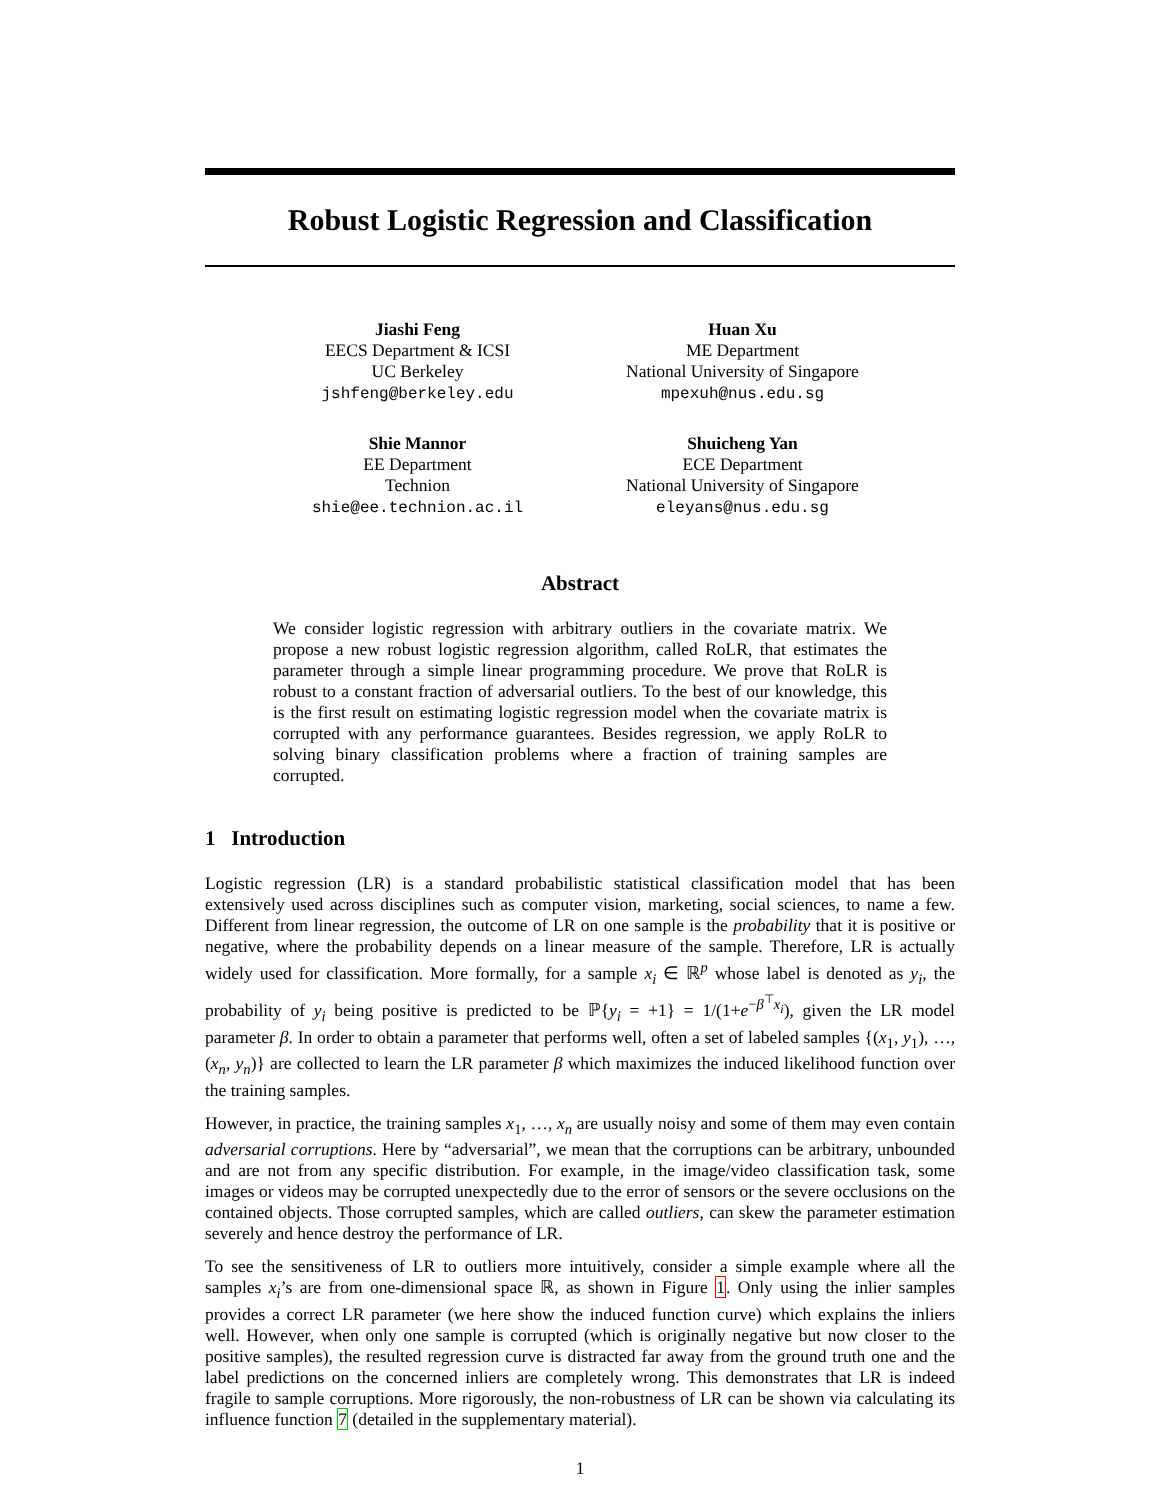Robust Logistic Regression and Classification
Jiashi Feng
EECS Department & ICSI
UC Berkeley
jshfeng@berkeley.edu
Huan Xu
ME Department
National University of Singapore
mpexuh@nus.edu.sg
Shie Mannor
EE Department
Technion
shie@ee.technion.ac.il
Shuicheng Yan
ECE Department
National University of Singapore
eleyans@nus.edu.sg
Abstract
We consider logistic regression with arbitrary outliers in the covariate matrix. We propose a new robust logistic regression algorithm, called RoLR, that estimates the parameter through a simple linear programming procedure. We prove that RoLR is robust to a constant fraction of adversarial outliers. To the best of our knowledge, this is the first result on estimating logistic regression model when the covariate matrix is corrupted with any performance guarantees. Besides regression, we apply RoLR to solving binary classification problems where a fraction of training samples are corrupted.
1 Introduction
Logistic regression (LR) is a standard probabilistic statistical classification model that has been extensively used across disciplines such as computer vision, marketing, social sciences, to name a few. Different from linear regression, the outcome of LR on one sample is the probability that it is positive or negative, where the probability depends on a linear measure of the sample. Therefore, LR is actually widely used for classification. More formally, for a sample x<sub>i</sub> ∈ ℝ<sup>p</sup> whose label is denoted as y<sub>i</sub>, the probability of y<sub>i</sub> being positive is predicted to be ℙ{y<sub>i</sub> = +1} = 1/(1+e<sup>−β<sup>⊤</sup>x<sub>i</sub></sup>), given the LR model parameter β. In order to obtain a parameter that performs well, often a set of labeled samples {(x<sub>1</sub>, y<sub>1</sub>), …, (x<sub>n</sub>, y<sub>n</sub>)} are collected to learn the LR parameter β which maximizes the induced likelihood function over the training samples.
However, in practice, the training samples x<sub>1</sub>, …, x<sub>n</sub> are usually noisy and some of them may even contain adversarial corruptions. Here by “adversarial”, we mean that the corruptions can be arbitrary, unbounded and are not from any specific distribution. For example, in the image/video classification task, some images or videos may be corrupted unexpectedly due to the error of sensors or the severe occlusions on the contained objects. Those corrupted samples, which are called outliers, can skew the parameter estimation severely and hence destroy the performance of LR.
To see the sensitiveness of LR to outliers more intuitively, consider a simple example where all the samples x<sub>i</sub>’s are from one-dimensional space ℝ, as shown in Figure 1. Only using the inlier samples provides a correct LR parameter (we here show the induced function curve) which explains the inliers well. However, when only one sample is corrupted (which is originally negative but now closer to the positive samples), the resulted regression curve is distracted far away from the ground truth one and the label predictions on the concerned inliers are completely wrong. This demonstrates that LR is indeed fragile to sample corruptions. More rigorously, the non-robustness of LR can be shown via calculating its influence function 7 (detailed in the supplementary material).
1